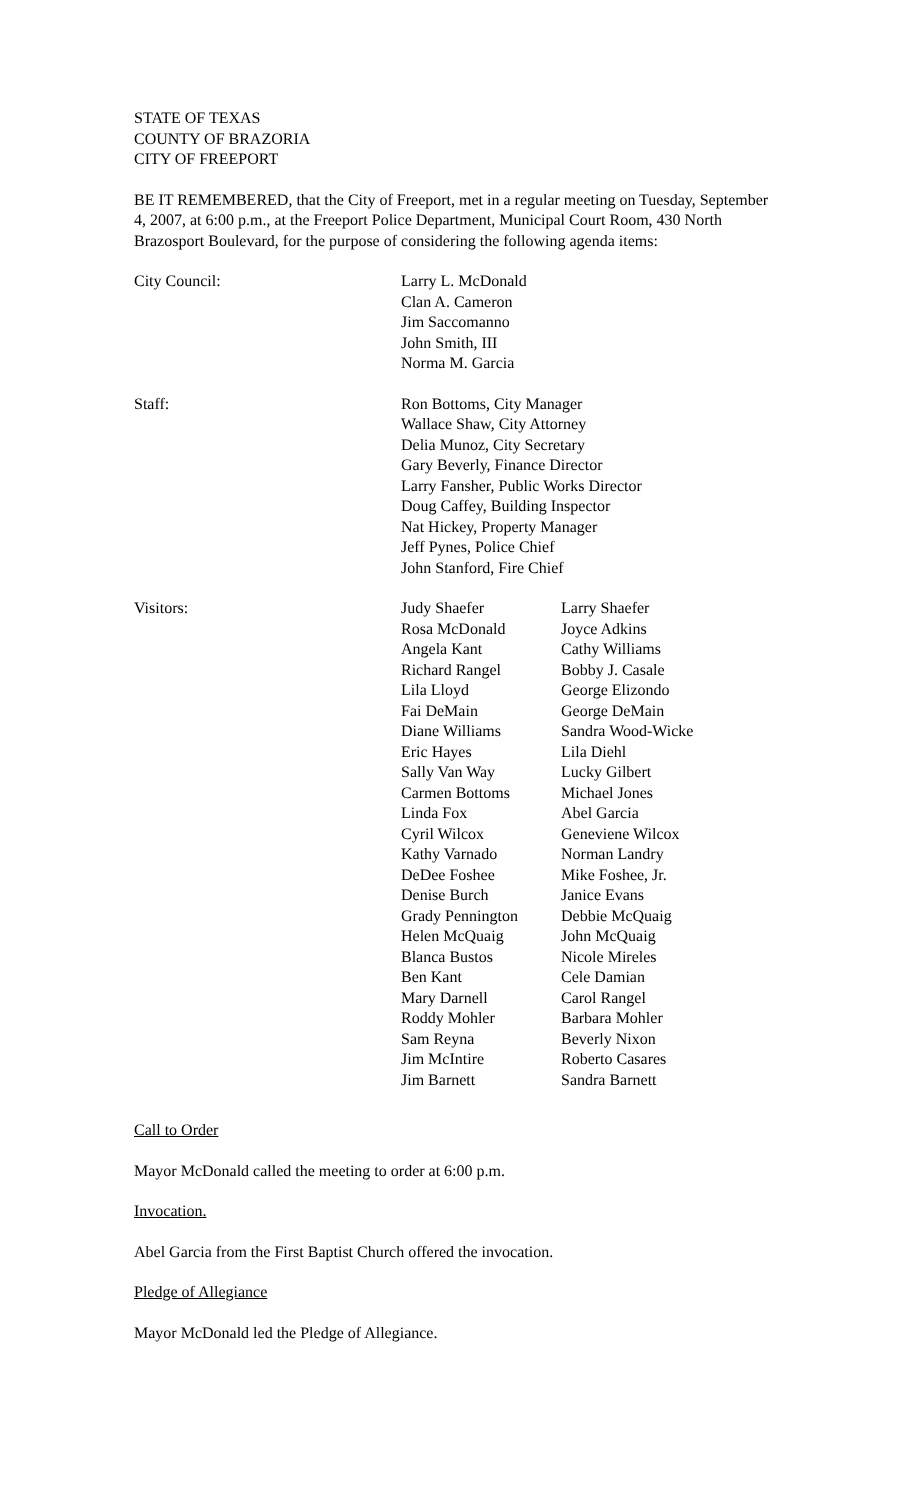STATE OF TEXAS
COUNTY OF BRAZORIA
CITY OF FREEPORT
BE IT REMEMBERED, that the City of Freeport, met in a regular meeting on Tuesday, September 4, 2007, at 6:00 p.m., at the Freeport Police Department, Municipal Court Room, 430 North Brazosport Boulevard, for the purpose of considering the following agenda items:
City Council: Larry L. McDonald
Clan A. Cameron
Jim Saccomanno
John Smith, III
Norma M. Garcia
Staff: Ron Bottoms, City Manager
Wallace Shaw, City Attorney
Delia Munoz, City Secretary
Gary Beverly, Finance Director
Larry Fansher, Public Works Director
Doug Caffey, Building Inspector
Nat Hickey, Property Manager
Jeff Pynes, Police Chief
John Stanford, Fire Chief
Visitors: Judy Shaefer
Rosa McDonald
Angela Kant
Richard Rangel
Lila Lloyd
Fai DeMain
Diane Williams
Eric Hayes
Sally Van Way
Carmen Bottoms
Linda Fox
Cyril Wilcox
Kathy Varnado
DeDee Foshee
Denise Burch
Grady Pennington
Helen McQuaig
Blanca Bustos
Ben Kant
Mary Darnell
Roddy Mohler
Sam Reyna
Jim McIntire
Jim Barnett
Larry Shaefer
Joyce Adkins
Cathy Williams
Bobby J. Casale
George Elizondo
George DeMain
Sandra Wood-Wicke
Lila Diehl
Lucky Gilbert
Michael Jones
Abel Garcia
Geneviene Wilcox
Norman Landry
Mike Foshee, Jr.
Janice Evans
Debbie McQuaig
John McQuaig
Nicole Mireles
Cele Damian
Carol Rangel
Barbara Mohler
Beverly Nixon
Roberto Casares
Sandra Barnett
Call to Order
Mayor McDonald called the meeting to order at 6:00 p.m.
Invocation.
Abel Garcia from the First Baptist Church offered the invocation.
Pledge of Allegiance
Mayor McDonald led the Pledge of Allegiance.